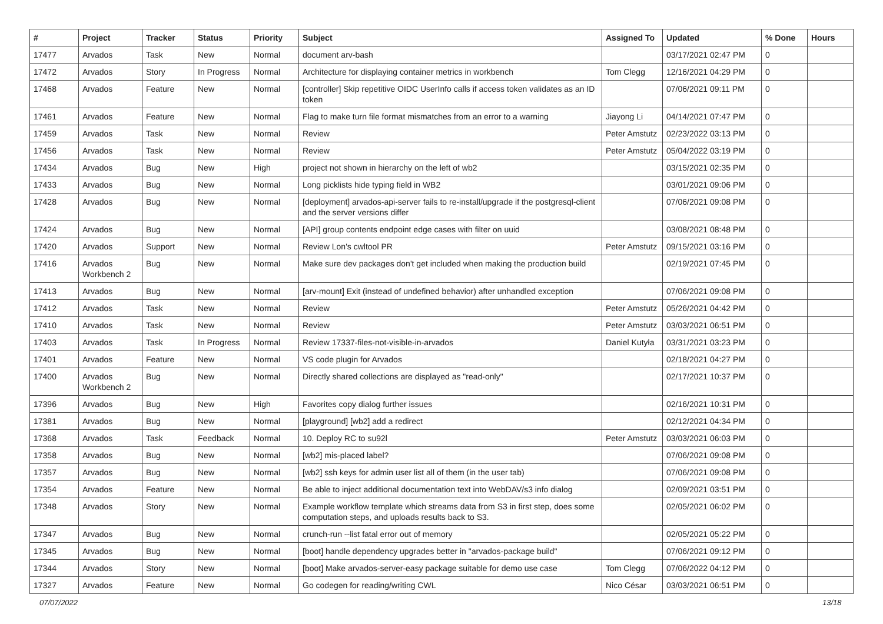| # | Project | Tracker | Status | Priority | Subject | Assigned To | Updated | % Done | Hours |
| --- | --- | --- | --- | --- | --- | --- | --- | --- | --- |
| 17477 | Arvados | Task | New | Normal | document arv-bash | | 03/17/2021 02:47 PM | 0 | |
| 17472 | Arvados | Story | In Progress | Normal | Architecture for displaying container metrics in workbench | Tom Clegg | 12/16/2021 04:29 PM | 0 | |
| 17468 | Arvados | Feature | New | Normal | [controller] Skip repetitive OIDC UserInfo calls if access token validates as an ID token | | 07/06/2021 09:11 PM | 0 | |
| 17461 | Arvados | Feature | New | Normal | Flag to make turn file format mismatches from an error to a warning | Jiayong Li | 04/14/2021 07:47 PM | 0 | |
| 17459 | Arvados | Task | New | Normal | Review | Peter Amstutz | 02/23/2022 03:13 PM | 0 | |
| 17456 | Arvados | Task | New | Normal | Review | Peter Amstutz | 05/04/2022 03:19 PM | 0 | |
| 17434 | Arvados | Bug | New | High | project not shown in hierarchy on the left of wb2 | | 03/15/2021 02:35 PM | 0 | |
| 17433 | Arvados | Bug | New | Normal | Long picklists hide typing field in WB2 | | 03/01/2021 09:06 PM | 0 | |
| 17428 | Arvados | Bug | New | Normal | [deployment] arvados-api-server fails to re-install/upgrade if the postgresql-client and the server versions differ | | 07/06/2021 09:08 PM | 0 | |
| 17424 | Arvados | Bug | New | Normal | [API] group contents endpoint edge cases with filter on uuid | | 03/08/2021 08:48 PM | 0 | |
| 17420 | Arvados | Support | New | Normal | Review Lon's cwltool PR | Peter Amstutz | 09/15/2021 03:16 PM | 0 | |
| 17416 | Arvados Workbench 2 | Bug | New | Normal | Make sure dev packages don't get included when making the production build | | 02/19/2021 07:45 PM | 0 | |
| 17413 | Arvados | Bug | New | Normal | [arv-mount] Exit (instead of undefined behavior) after unhandled exception | | 07/06/2021 09:08 PM | 0 | |
| 17412 | Arvados | Task | New | Normal | Review | Peter Amstutz | 05/26/2021 04:42 PM | 0 | |
| 17410 | Arvados | Task | New | Normal | Review | Peter Amstutz | 03/03/2021 06:51 PM | 0 | |
| 17403 | Arvados | Task | In Progress | Normal | Review 17337-files-not-visible-in-arvados | Daniel Kutyła | 03/31/2021 03:23 PM | 0 | |
| 17401 | Arvados | Feature | New | Normal | VS code plugin for Arvados | | 02/18/2021 04:27 PM | 0 | |
| 17400 | Arvados Workbench 2 | Bug | New | Normal | Directly shared collections are displayed as "read-only" | | 02/17/2021 10:37 PM | 0 | |
| 17396 | Arvados | Bug | New | High | Favorites copy dialog further issues | | 02/16/2021 10:31 PM | 0 | |
| 17381 | Arvados | Bug | New | Normal | [playground] [wb2] add a redirect | | 02/12/2021 04:34 PM | 0 | |
| 17368 | Arvados | Task | Feedback | Normal | 10. Deploy RC to su92l | Peter Amstutz | 03/03/2021 06:03 PM | 0 | |
| 17358 | Arvados | Bug | New | Normal | [wb2] mis-placed label? | | 07/06/2021 09:08 PM | 0 | |
| 17357 | Arvados | Bug | New | Normal | [wb2] ssh keys for admin user list all of them (in the user tab) | | 07/06/2021 09:08 PM | 0 | |
| 17354 | Arvados | Feature | New | Normal | Be able to inject additional documentation text into WebDAV/s3 info dialog | | 02/09/2021 03:51 PM | 0 | |
| 17348 | Arvados | Story | New | Normal | Example workflow template which streams data from S3 in first step, does some computation steps, and uploads results back to S3. | | 02/05/2021 06:02 PM | 0 | |
| 17347 | Arvados | Bug | New | Normal | crunch-run --list fatal error out of memory | | 02/05/2021 05:22 PM | 0 | |
| 17345 | Arvados | Bug | New | Normal | [boot] handle dependency upgrades better in "arvados-package build" | | 07/06/2021 09:12 PM | 0 | |
| 17344 | Arvados | Story | New | Normal | [boot] Make arvados-server-easy package suitable for demo use case | Tom Clegg | 07/06/2022 04:12 PM | 0 | |
| 17327 | Arvados | Feature | New | Normal | Go codegen for reading/writing CWL | Nico César | 03/03/2021 06:51 PM | 0 | |
07/07/2022 13/18